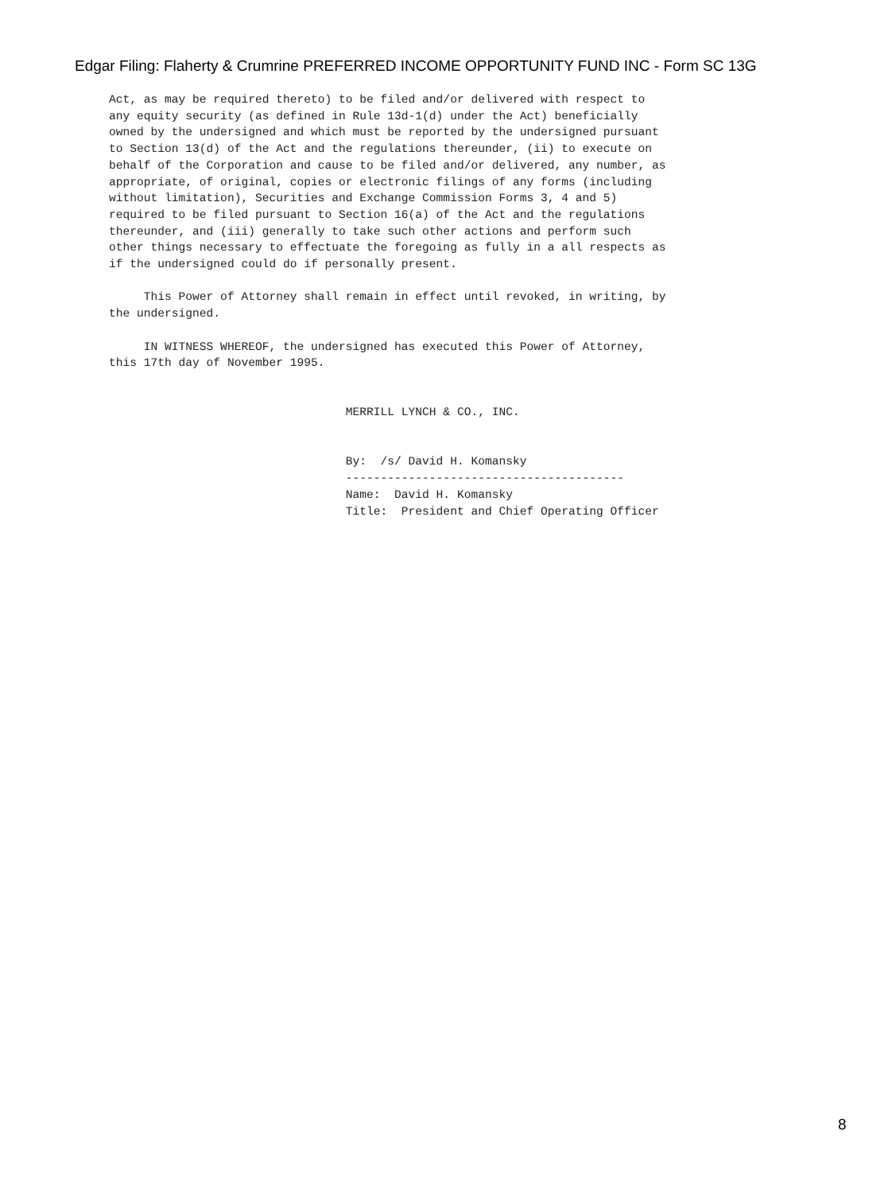Edgar Filing: Flaherty & Crumrine PREFERRED INCOME OPPORTUNITY FUND INC - Form SC 13G
Act, as may be required thereto) to be filed and/or delivered with respect to
any equity security (as defined in Rule 13d-1(d) under the Act) beneficially
owned by the undersigned and which must be reported by the undersigned pursuant
to Section 13(d) of the Act and the regulations thereunder, (ii) to execute on
behalf of the Corporation and cause to be filed and/or delivered, any number, as
appropriate, of original, copies or electronic filings of any forms (including
without limitation), Securities and Exchange Commission Forms 3, 4 and 5)
required to be filed pursuant to Section 16(a) of the Act and the regulations
thereunder, and (iii) generally to take such other actions and perform such
other things necessary to effectuate the foregoing as fully in a all respects as
if the undersigned could do if personally present.

     This Power of Attorney shall remain in effect until revoked, in writing, by
the undersigned.

     IN WITNESS WHEREOF, the undersigned has executed this Power of Attorney,
this 17th day of November 1995.


                                  MERRILL LYNCH & CO., INC.


                                  By:  /s/ David H. Komansky
                                  ----------------------------------------
                                  Name:  David H. Komansky
                                  Title:  President and Chief Operating Officer
8